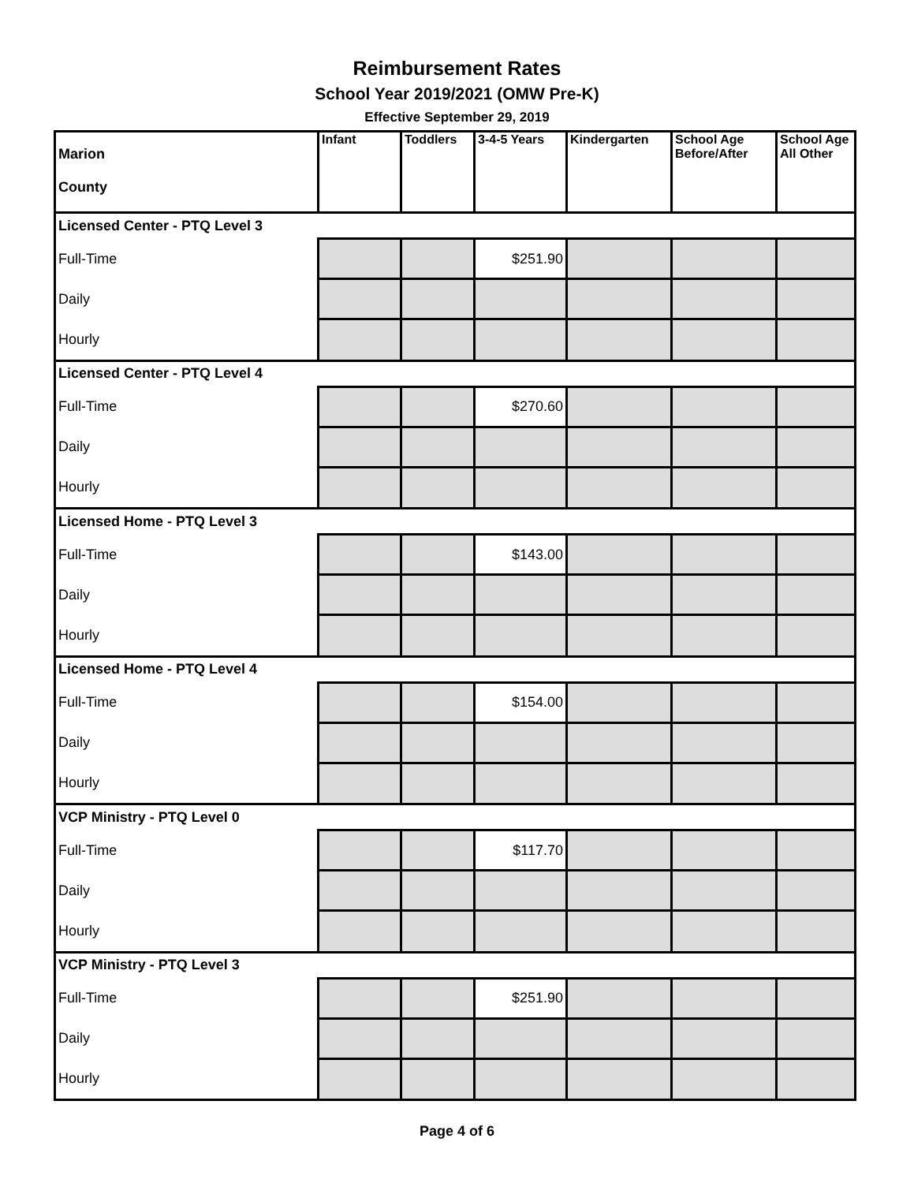Reimbursement Rates
School Year 2019/2021 (OMW Pre-K)
Effective September 29, 2019
| Marion County | Infant | Toddlers | 3-4-5 Years | Kindergarten | School Age Before/After | School Age All Other |
| Licensed Center - PTQ Level 3 | | | | | | |
| Full-Time | | | $251.90 | | | |
| Daily | | | | | | |
| Hourly | | | | | | |
| Licensed Center - PTQ Level 4 | | | | | | |
| Full-Time | | | $270.60 | | | |
| Daily | | | | | | |
| Hourly | | | | | | |
| Licensed Home - PTQ Level 3 | | | | | | |
| Full-Time | | | $143.00 | | | |
| Daily | | | | | | |
| Hourly | | | | | | |
| Licensed Home - PTQ Level 4 | | | | | | |
| Full-Time | | | $154.00 | | | |
| Daily | | | | | | |
| Hourly | | | | | | |
| VCP Ministry - PTQ Level 0 | | | | | | |
| Full-Time | | | $117.70 | | | |
| Daily | | | | | | |
| Hourly | | | | | | |
| VCP Ministry - PTQ Level 3 | | | | | | |
| Full-Time | | | $251.90 | | | |
| Daily | | | | | | |
| Hourly | | | | | | |
Page 4 of 6